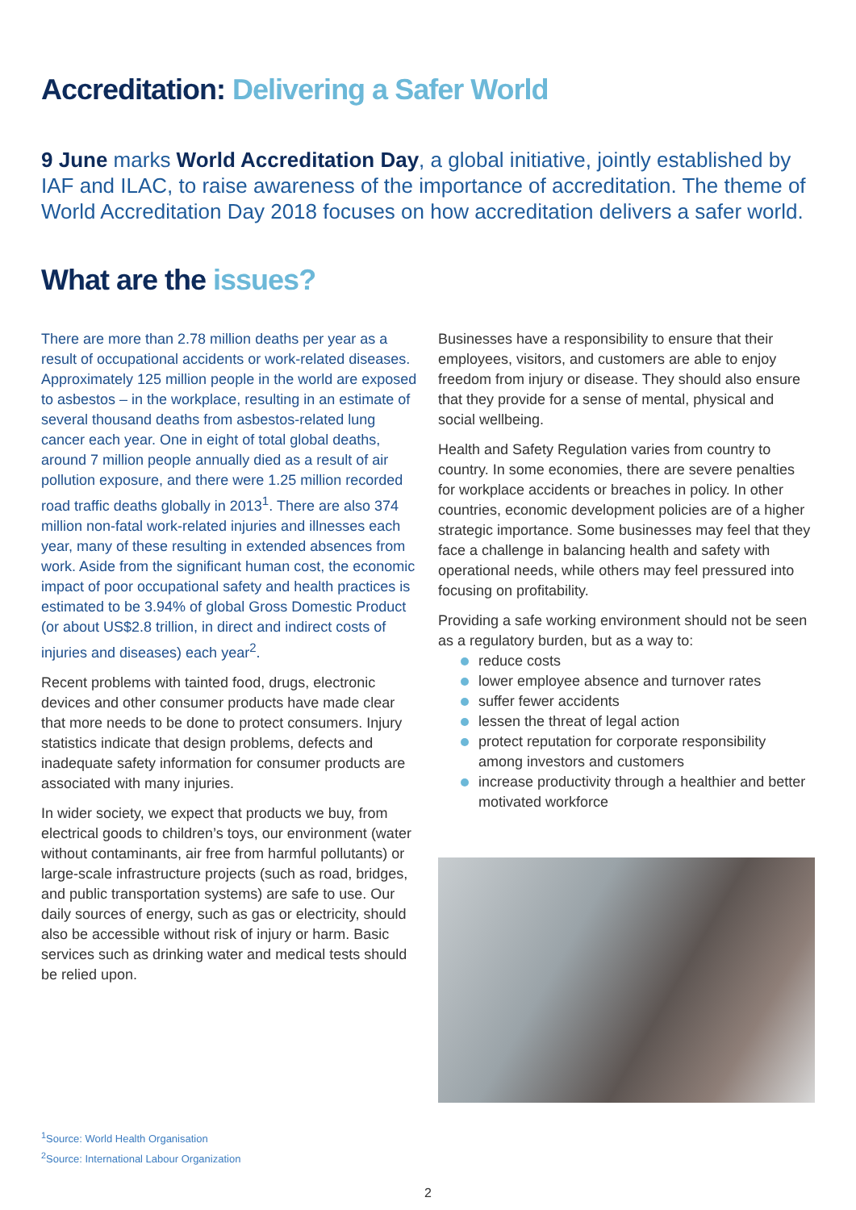Accreditation: Delivering a Safer World
9 June marks World Accreditation Day, a global initiative, jointly established by IAF and ILAC, to raise awareness of the importance of accreditation. The theme of World Accreditation Day 2018 focuses on how accreditation delivers a safer world.
What are the issues?
There are more than 2.78 million deaths per year as a result of occupational accidents or work-related diseases. Approximately 125 million people in the world are exposed to asbestos – in the workplace, resulting in an estimate of several thousand deaths from asbestos-related lung cancer each year. One in eight of total global deaths, around 7 million people annually died as a result of air pollution exposure, and there were 1.25 million recorded road traffic deaths globally in 2013<sup>1</sup>. There are also 374 million non-fatal work-related injuries and illnesses each year, many of these resulting in extended absences from work. Aside from the significant human cost, the economic impact of poor occupational safety and health practices is estimated to be 3.94% of global Gross Domestic Product (or about US$2.8 trillion, in direct and indirect costs of injuries and diseases) each year<sup>2</sup>.
Recent problems with tainted food, drugs, electronic devices and other consumer products have made clear that more needs to be done to protect consumers. Injury statistics indicate that design problems, defects and inadequate safety information for consumer products are associated with many injuries.
In wider society, we expect that products we buy, from electrical goods to children’s toys, our environment (water without contaminants, air free from harmful pollutants) or large-scale infrastructure projects (such as road, bridges, and public transportation systems) are safe to use. Our daily sources of energy, such as gas or electricity, should also be accessible without risk of injury or harm. Basic services such as drinking water and medical tests should be relied upon.
Businesses have a responsibility to ensure that their employees, visitors, and customers are able to enjoy freedom from injury or disease. They should also ensure that they provide for a sense of mental, physical and social wellbeing.
Health and Safety Regulation varies from country to country. In some economies, there are severe penalties for workplace accidents or breaches in policy. In other countries, economic development policies are of a higher strategic importance. Some businesses may feel that they face a challenge in balancing health and safety with operational needs, while others may feel pressured into focusing on profitability.
Providing a safe working environment should not be seen as a regulatory burden, but as a way to:
reduce costs
lower employee absence and turnover rates
suffer fewer accidents
lessen the threat of legal action
protect reputation for corporate responsibility among investors and customers
increase productivity through a healthier and better motivated workforce
<sup>1</sup> Source: World Health Organisation
<sup>2</sup> Source: International Labour Organization
2